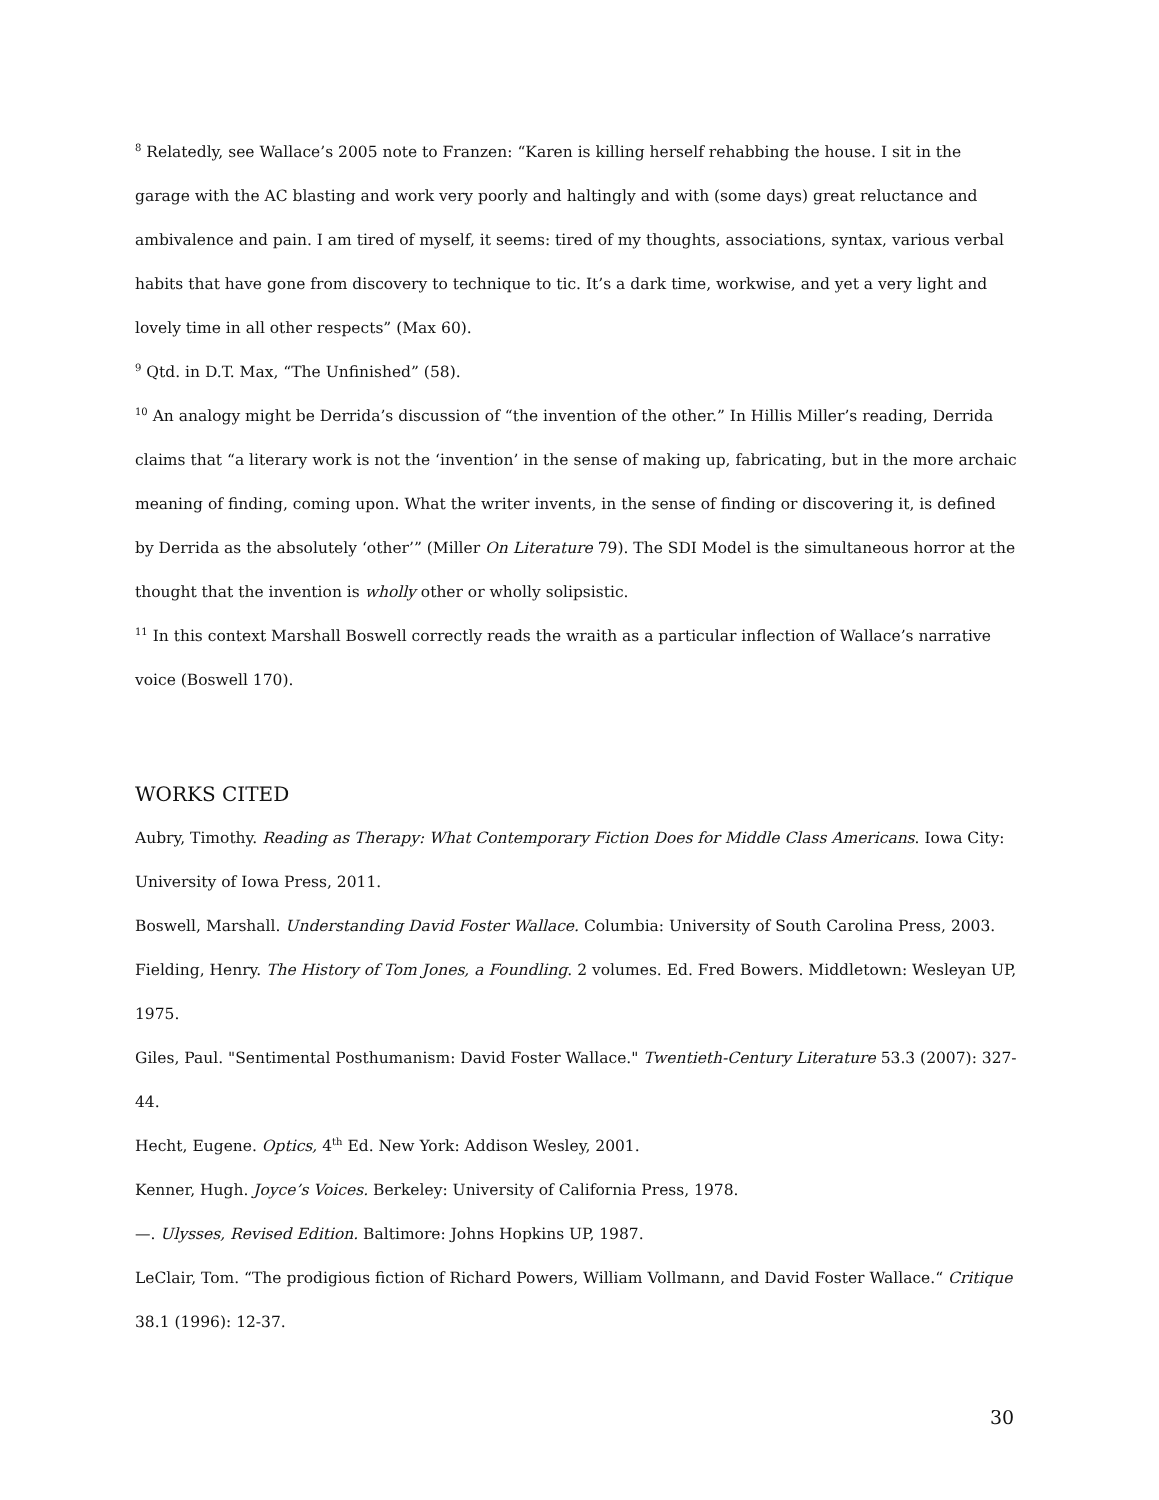<sup>8</sup> Relatedly, see Wallace’s 2005 note to Franzen: “Karen is killing herself rehabbing the house. I sit in the garage with the AC blasting and work very poorly and haltingly and with (some days) great reluctance and ambivalence and pain. I am tired of myself, it seems: tired of my thoughts, associations, syntax, various verbal habits that have gone from discovery to technique to tic. It’s a dark time, workwise, and yet a very light and lovely time in all other respects” (Max 60).
<sup>9</sup> Qtd. in D.T. Max, “The Unfinished” (58).
<sup>10</sup> An analogy might be Derrida’s discussion of “the invention of the other.” In Hillis Miller’s reading, Derrida claims that “a literary work is not the ‘invention’ in the sense of making up, fabricating, but in the more archaic meaning of finding, coming upon. What the writer invents, in the sense of finding or discovering it, is defined by Derrida as the absolutely ‘other’” (Miller On Literature 79). The SDI Model is the simultaneous horror at the thought that the invention is wholly other or wholly solipsistic.
<sup>11</sup> In this context Marshall Boswell correctly reads the wraith as a particular inflection of Wallace’s narrative voice (Boswell 170).
WORKS CITED
Aubry, Timothy. Reading as Therapy: What Contemporary Fiction Does for Middle Class Americans. Iowa City: University of Iowa Press, 2011.
Boswell, Marshall. Understanding David Foster Wallace. Columbia: University of South Carolina Press, 2003.
Fielding, Henry. The History of Tom Jones, a Foundling. 2 volumes. Ed. Fred Bowers. Middletown: Wesleyan UP, 1975.
Giles, Paul. "Sentimental Posthumanism: David Foster Wallace." Twentieth-Century Literature 53.3 (2007): 327-44.
Hecht, Eugene. Optics, 4<sup>th</sup> Ed. New York: Addison Wesley, 2001.
Kenner, Hugh. Joyce’s Voices. Berkeley: University of California Press, 1978.
—. Ulysses, Revised Edition. Baltimore: Johns Hopkins UP, 1987.
LeClair, Tom. “The prodigious fiction of Richard Powers, William Vollmann, and David Foster Wallace.“ Critique 38.1 (1996): 12-37.
30